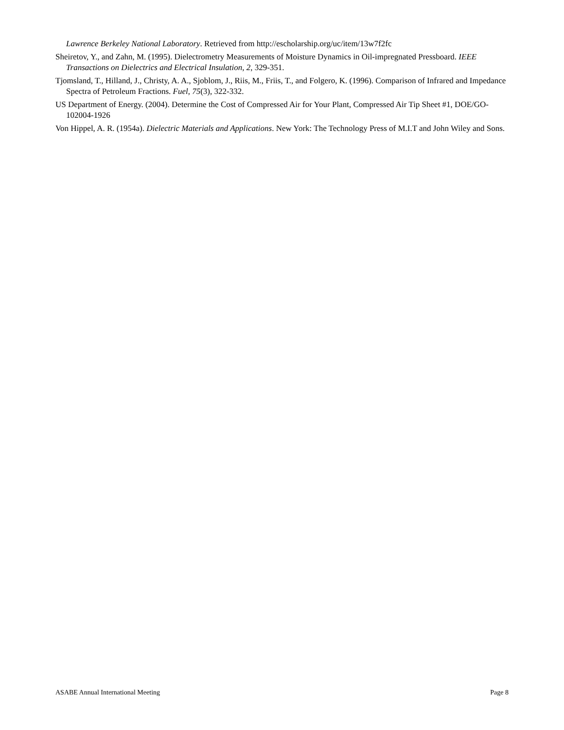Lawrence Berkeley National Laboratory. Retrieved from http://escholarship.org/uc/item/13w7f2fc
Sheiretov, Y., and Zahn, M. (1995). Dielectrometry Measurements of Moisture Dynamics in Oil-impregnated Pressboard. IEEE Transactions on Dielectrics and Electrical Insulation, 2, 329-351.
Tjomsland, T., Hilland, J., Christy, A. A., Sjoblom, J., Riis, M., Friis, T., and Folgero, K. (1996). Comparison of Infrared and Impedance Spectra of Petroleum Fractions. Fuel, 75(3), 322-332.
US Department of Energy. (2004). Determine the Cost of Compressed Air for Your Plant, Compressed Air Tip Sheet #1, DOE/GO-102004-1926
Von Hippel, A. R. (1954a). Dielectric Materials and Applications. New York: The Technology Press of M.I.T and John Wiley and Sons.
ASABE Annual International Meeting Page 8